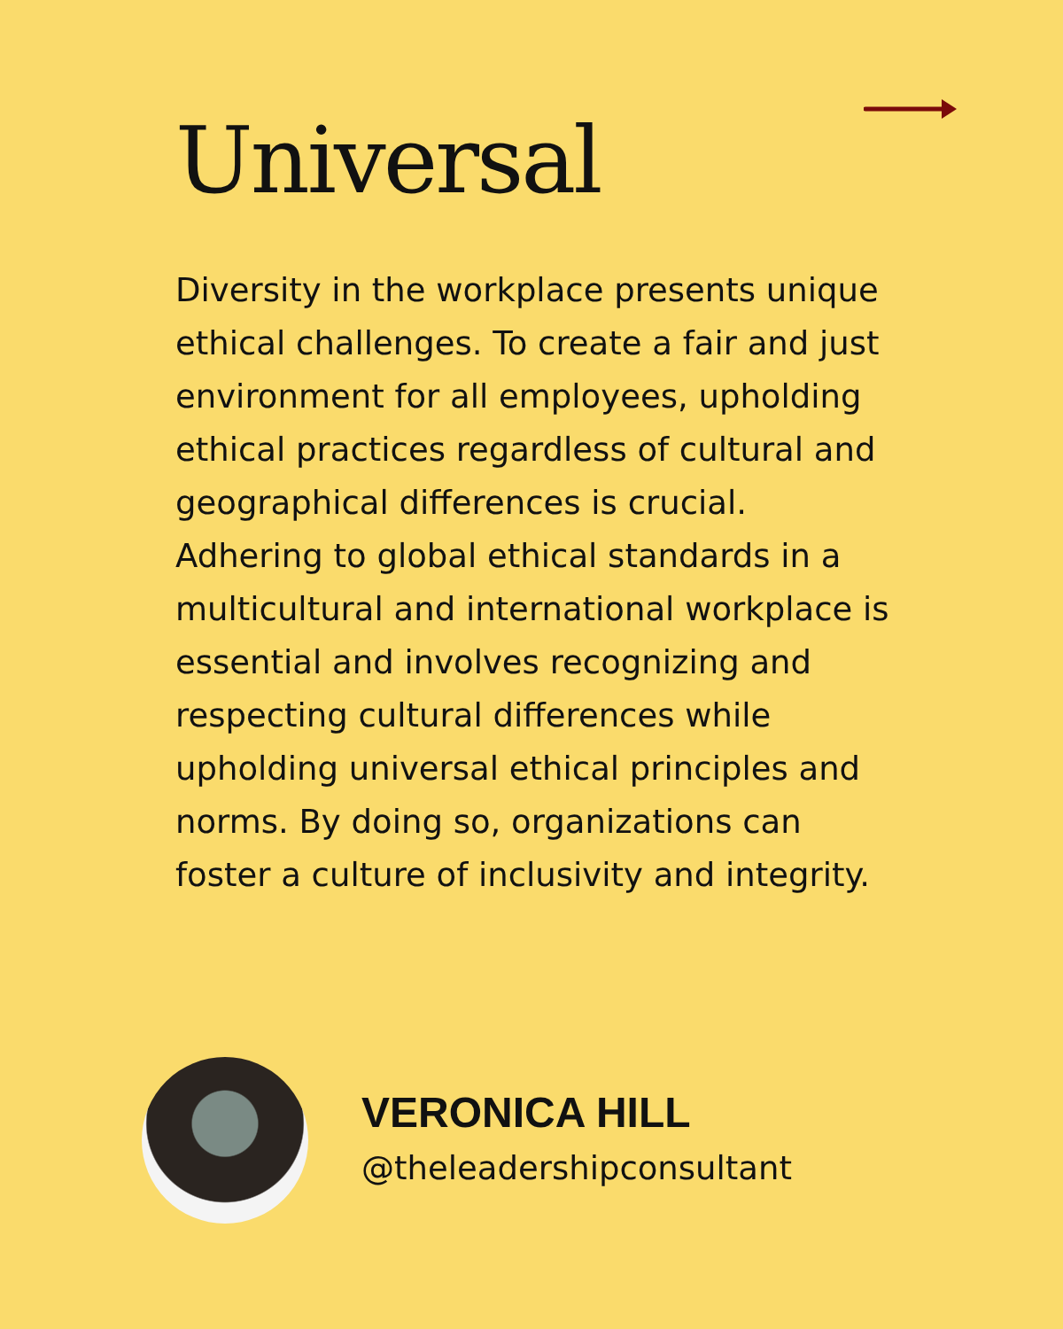Universal
Diversity in the workplace presents unique ethical challenges. To create a fair and just environment for all employees, upholding ethical practices regardless of cultural and geographical differences is crucial. Adhering to global ethical standards in a multicultural and international workplace is essential and involves recognizing and respecting cultural differences while upholding universal ethical principles and norms. By doing so, organizations can foster a culture of inclusivity and integrity.
VERONICA HILL
@theleadershipconsultant